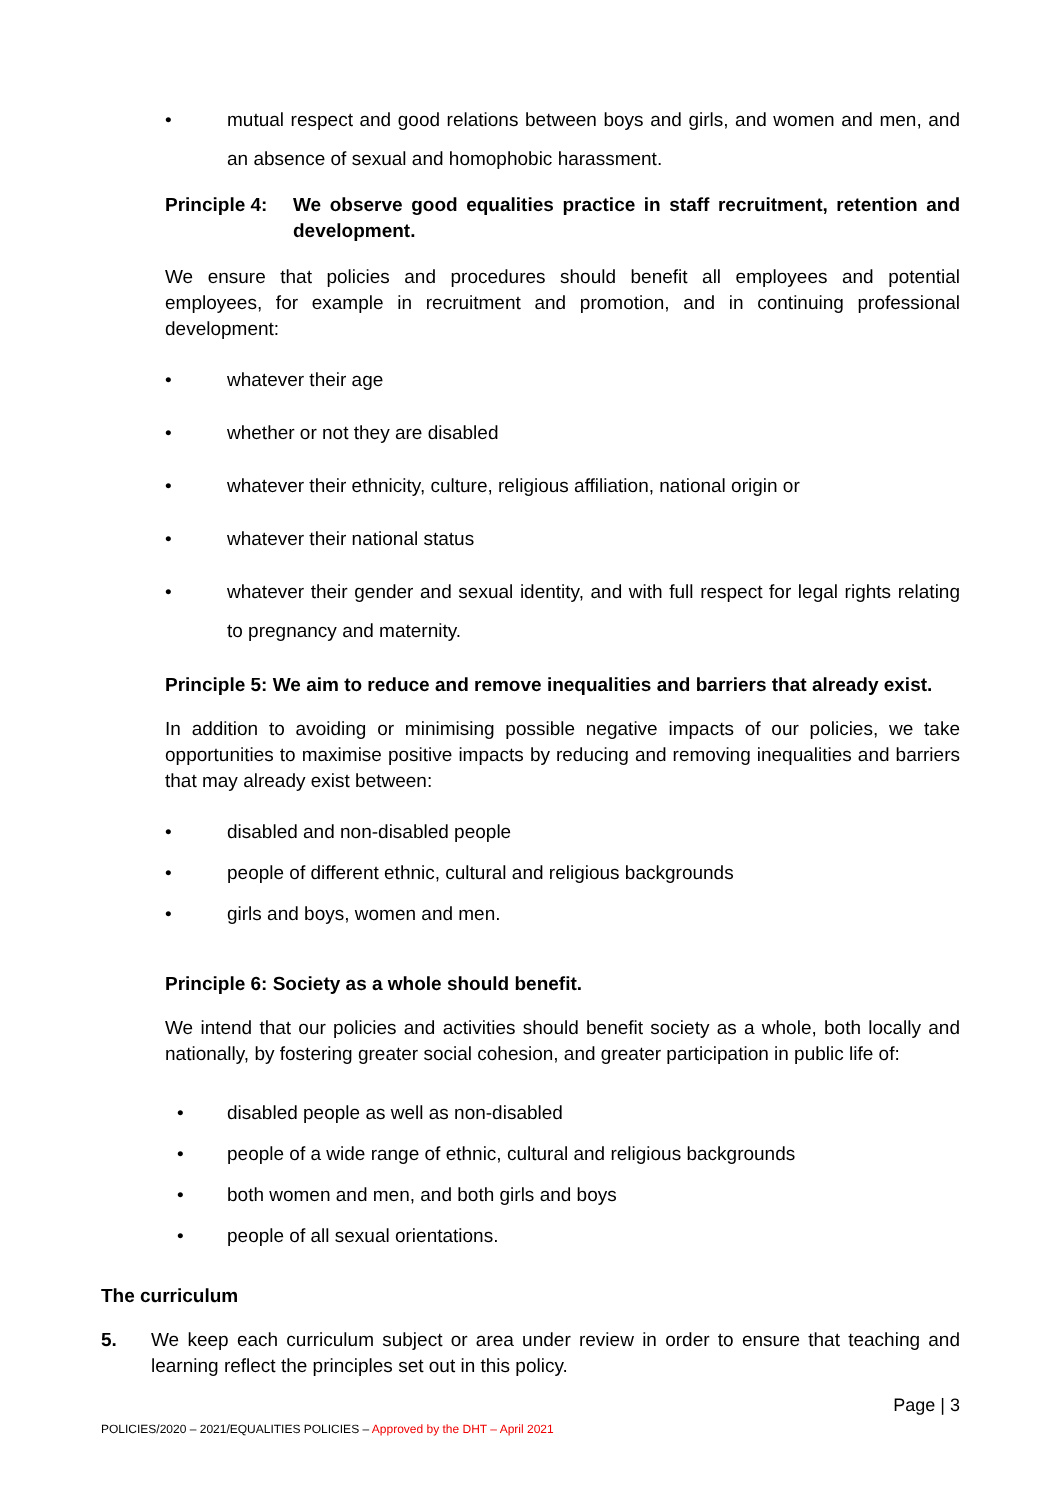• mutual respect and good relations between boys and girls, and women and men, and an absence of sexual and homophobic harassment.
Principle 4: We observe good equalities practice in staff recruitment, retention and development.
We ensure that policies and procedures should benefit all employees and potential employees, for example in recruitment and promotion, and in continuing professional development:
• whatever their age
• whether or not they are disabled
• whatever their ethnicity, culture, religious affiliation, national origin or
• whatever their national status
• whatever their gender and sexual identity, and with full respect for legal rights relating to pregnancy and maternity.
Principle 5: We aim to reduce and remove inequalities and barriers that already exist.
In addition to avoiding or minimising possible negative impacts of our policies, we take opportunities to maximise positive impacts by reducing and removing inequalities and barriers that may already exist between:
• disabled and non-disabled people
• people of different ethnic, cultural and religious backgrounds
• girls and boys, women and men.
Principle 6: Society as a whole should benefit.
We intend that our policies and activities should benefit society as a whole, both locally and nationally, by fostering greater social cohesion, and greater participation in public life of:
• disabled people as well as non-disabled
• people of a wide range of ethnic, cultural and religious backgrounds
• both women and men, and both girls and boys
• people of all sexual orientations.
The curriculum
5. We keep each curriculum subject or area under review in order to ensure that teaching and learning reflect the principles set out in this policy.
Page | 3
POLICIES/2020 – 2021/EQUALITIES POLICIES – Approved by the DHT – April 2021